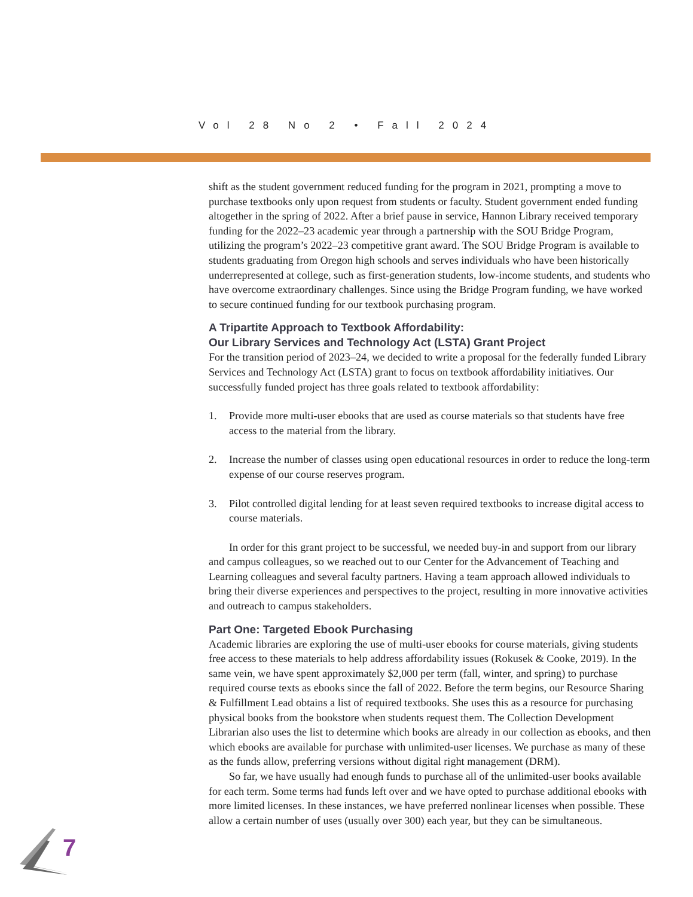Vol 28 No 2 • Fall 2024
shift as the student government reduced funding for the program in 2021, prompting a move to purchase textbooks only upon request from students or faculty. Student government ended funding altogether in the spring of 2022. After a brief pause in service, Hannon Library received temporary funding for the 2022–23 academic year through a partnership with the SOU Bridge Program, utilizing the program’s 2022–23 competitive grant award. The SOU Bridge Program is available to students graduating from Oregon high schools and serves individuals who have been historically underrepresented at college, such as first-generation students, low-income students, and students who have overcome extraordinary challenges. Since using the Bridge Program funding, we have worked to secure continued funding for our textbook purchasing program.
A Tripartite Approach to Textbook Affordability:
Our Library Services and Technology Act (LSTA) Grant Project
For the transition period of 2023–24, we decided to write a proposal for the federally funded Library Services and Technology Act (LSTA) grant to focus on textbook affordability initiatives. Our successfully funded project has three goals related to textbook affordability:
1. Provide more multi-user ebooks that are used as course materials so that students have free access to the material from the library.
2. Increase the number of classes using open educational resources in order to reduce the long-term expense of our course reserves program.
3. Pilot controlled digital lending for at least seven required textbooks to increase digital access to course materials.
In order for this grant project to be successful, we needed buy-in and support from our library and campus colleagues, so we reached out to our Center for the Advancement of Teaching and Learning colleagues and several faculty partners. Having a team approach allowed individuals to bring their diverse experiences and perspectives to the project, resulting in more innovative activities and outreach to campus stakeholders.
Part One: Targeted Ebook Purchasing
Academic libraries are exploring the use of multi-user ebooks for course materials, giving students free access to these materials to help address affordability issues (Rokusek & Cooke, 2019). In the same vein, we have spent approximately $2,000 per term (fall, winter, and spring) to purchase required course texts as ebooks since the fall of 2022. Before the term begins, our Resource Sharing & Fulfillment Lead obtains a list of required textbooks. She uses this as a resource for purchasing physical books from the bookstore when students request them. The Collection Development Librarian also uses the list to determine which books are already in our collection as ebooks, and then which ebooks are available for purchase with unlimited-user licenses. We purchase as many of these as the funds allow, preferring versions without digital right management (DRM).
So far, we have usually had enough funds to purchase all of the unlimited-user books available for each term. Some terms had funds left over and we have opted to purchase additional ebooks with more limited licenses. In these instances, we have preferred nonlinear licenses when possible. These allow a certain number of uses (usually over 300) each year, but they can be simultaneous.
7